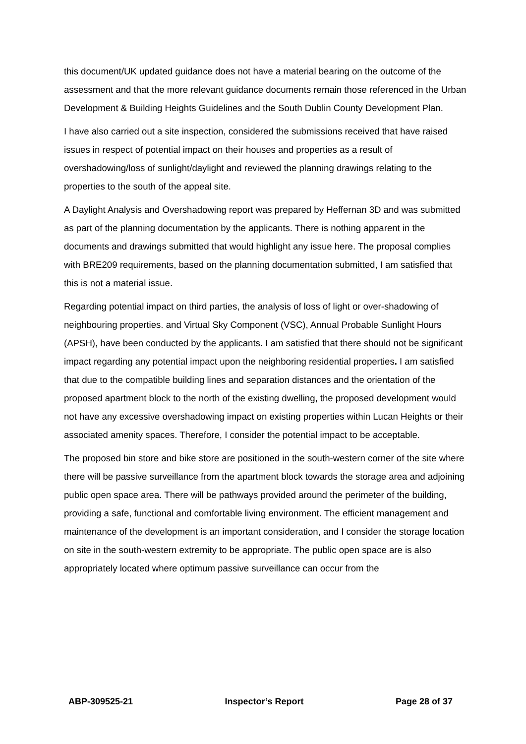this document/UK updated guidance does not have a material bearing on the outcome of the assessment and that the more relevant guidance documents remain those referenced in the Urban Development & Building Heights Guidelines and the South Dublin County Development Plan.
I have also carried out a site inspection, considered the submissions received that have raised issues in respect of potential impact on their houses and properties as a result of overshadowing/loss of sunlight/daylight and reviewed the planning drawings relating to the properties to the south of the appeal site.
A Daylight Analysis and Overshadowing report was prepared by Heffernan 3D and was submitted as part of the planning documentation by the applicants. There is nothing apparent in the documents and drawings submitted that would highlight any issue here. The proposal complies with BRE209 requirements, based on the planning documentation submitted, I am satisfied that this is not a material issue.
Regarding potential impact on third parties, the analysis of loss of light or over-shadowing of neighbouring properties. and Virtual Sky Component (VSC), Annual Probable Sunlight Hours (APSH), have been conducted by the applicants. I am satisfied that there should not be significant impact regarding any potential impact upon the neighboring residential properties. I am satisfied that due to the compatible building lines and separation distances and the orientation of the proposed apartment block to the north of the existing dwelling, the proposed development would not have any excessive overshadowing impact on existing properties within Lucan Heights or their associated amenity spaces. Therefore, I consider the potential impact to be acceptable.
The proposed bin store and bike store are positioned in the south-western corner of the site where there will be passive surveillance from the apartment block towards the storage area and adjoining public open space area. There will be pathways provided around the perimeter of the building, providing a safe, functional and comfortable living environment. The efficient management and maintenance of the development is an important consideration, and I consider the storage location on site in the south-western extremity to be appropriate. The public open space are is also appropriately located where optimum passive surveillance can occur from the
ABP-309525-21 Inspector’s Report Page 28 of 37